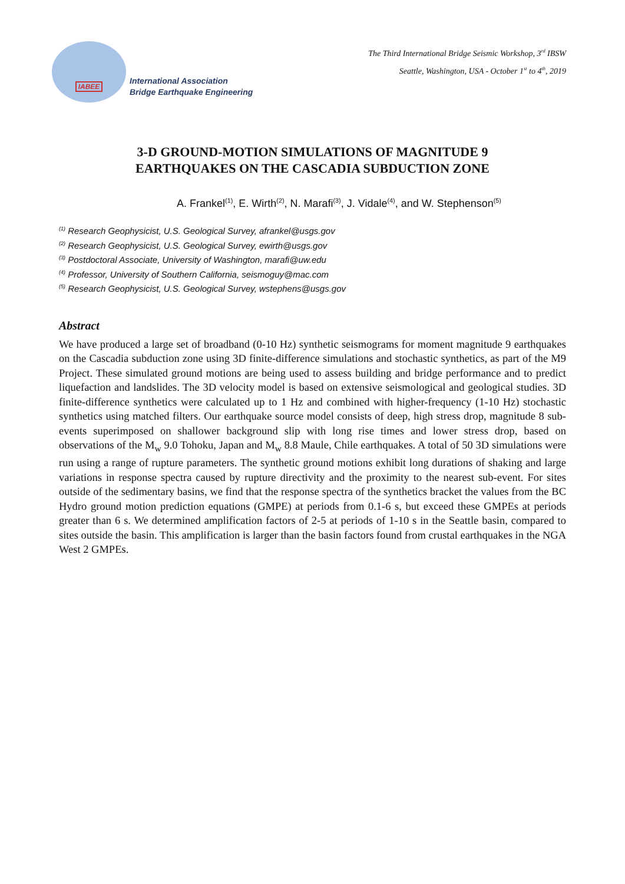IABEE
International Association
Bridge Earthquake Engineering
The Third International Bridge Seismic Workshop, 3<sup>rd</sup> IBSW
Seattle, Washington, USA - October 1<sup>st</sup> to 4<sup>th</sup>, 2019
3-D GROUND-MOTION SIMULATIONS OF MAGNITUDE 9
EARTHQUAKES ON THE CASCADIA SUBDUCTION ZONE
A. Frankel<sup>(1)</sup>, E. Wirth<sup>(2)</sup>, N. Marafi<sup>(3)</sup>, J. Vidale<sup>(4)</sup>, and W. Stephenson<sup>(5)</sup>
<sup>(1)</sup> Research Geophysicist, U.S. Geological Survey, afrankel@usgs.gov
<sup>(2)</sup> Research Geophysicist, U.S. Geological Survey, ewirth@usgs.gov
<sup>(3)</sup> Postdoctoral Associate, University of Washington, marafi@uw.edu
<sup>(4)</sup> Professor, University of Southern California, seismoguy@mac.com
<sup>(5)</sup> Research Geophysicist, U.S. Geological Survey, wstephens@usgs.gov
Abstract
We have produced a large set of broadband (0-10 Hz) synthetic seismograms for moment magnitude 9 earthquakes on the Cascadia subduction zone using 3D finite-difference simulations and stochastic synthetics, as part of the M9 Project. These simulated ground motions are being used to assess building and bridge performance and to predict liquefaction and landslides. The 3D velocity model is based on extensive seismological and geological studies. 3D finite-difference synthetics were calculated up to 1 Hz and combined with higher-frequency (1-10 Hz) stochastic synthetics using matched filters. Our earthquake source model consists of deep, high stress drop, magnitude 8 sub-events superimposed on shallower background slip with long rise times and lower stress drop, based on observations of the M<sub>w</sub> 9.0 Tohoku, Japan and M<sub>w</sub> 8.8 Maule, Chile earthquakes. A total of 50 3D simulations were run using a range of rupture parameters. The synthetic ground motions exhibit long durations of shaking and large variations in response spectra caused by rupture directivity and the proximity to the nearest sub-event. For sites outside of the sedimentary basins, we find that the response spectra of the synthetics bracket the values from the BC Hydro ground motion prediction equations (GMPE) at periods from 0.1-6 s, but exceed these GMPEs at periods greater than 6 s. We determined amplification factors of 2-5 at periods of 1-10 s in the Seattle basin, compared to sites outside the basin. This amplification is larger than the basin factors found from crustal earthquakes in the NGA West 2 GMPEs.